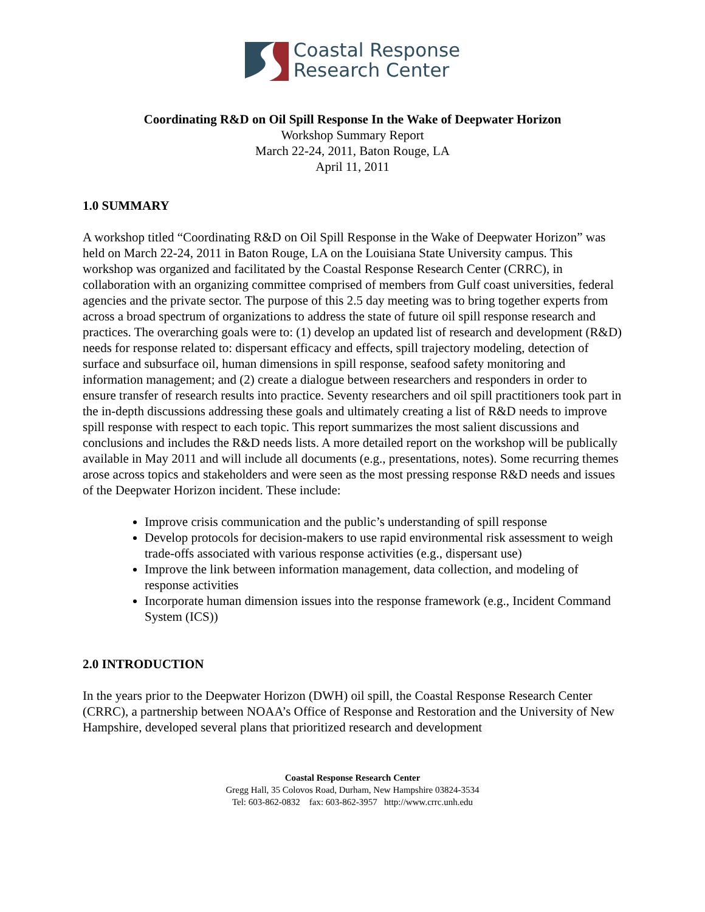Coastal Response
Research Center
Coordinating R&D on Oil Spill Response In the Wake of Deepwater Horizon
Workshop Summary Report
March 22-24, 2011, Baton Rouge, LA
April 11, 2011
1.0 SUMMARY
A workshop titled “Coordinating R&D on Oil Spill Response in the Wake of Deepwater Horizon” was held on March 22-24, 2011 in Baton Rouge, LA on the Louisiana State University campus. This workshop was organized and facilitated by the Coastal Response Research Center (CRRC), in collaboration with an organizing committee comprised of members from Gulf coast universities, federal agencies and the private sector. The purpose of this 2.5 day meeting was to bring together experts from across a broad spectrum of organizations to address the state of future oil spill response research and practices. The overarching goals were to: (1) develop an updated list of research and development (R&D) needs for response related to: dispersant efficacy and effects, spill trajectory modeling, detection of surface and subsurface oil, human dimensions in spill response, seafood safety monitoring and information management; and (2) create a dialogue between researchers and responders in order to ensure transfer of research results into practice. Seventy researchers and oil spill practitioners took part in the in-depth discussions addressing these goals and ultimately creating a list of R&D needs to improve spill response with respect to each topic. This report summarizes the most salient discussions and conclusions and includes the R&D needs lists. A more detailed report on the workshop will be publically available in May 2011 and will include all documents (e.g., presentations, notes). Some recurring themes arose across topics and stakeholders and were seen as the most pressing response R&D needs and issues of the Deepwater Horizon incident. These include:
Improve crisis communication and the public’s understanding of spill response
Develop protocols for decision-makers to use rapid environmental risk assessment to weigh trade-offs associated with various response activities (e.g., dispersant use)
Improve the link between information management, data collection, and modeling of response activities
Incorporate human dimension issues into the response framework (e.g., Incident Command System (ICS))
2.0 INTRODUCTION
In the years prior to the Deepwater Horizon (DWH) oil spill, the Coastal Response Research Center (CRRC), a partnership between NOAA’s Office of Response and Restoration and the University of New Hampshire, developed several plans that prioritized research and development
Coastal Response Research Center
Gregg Hall, 35 Colovos Road, Durham, New Hampshire 03824-3534
Tel: 603-862-0832 fax: 603-862-3957 http://www.crrc.unh.edu